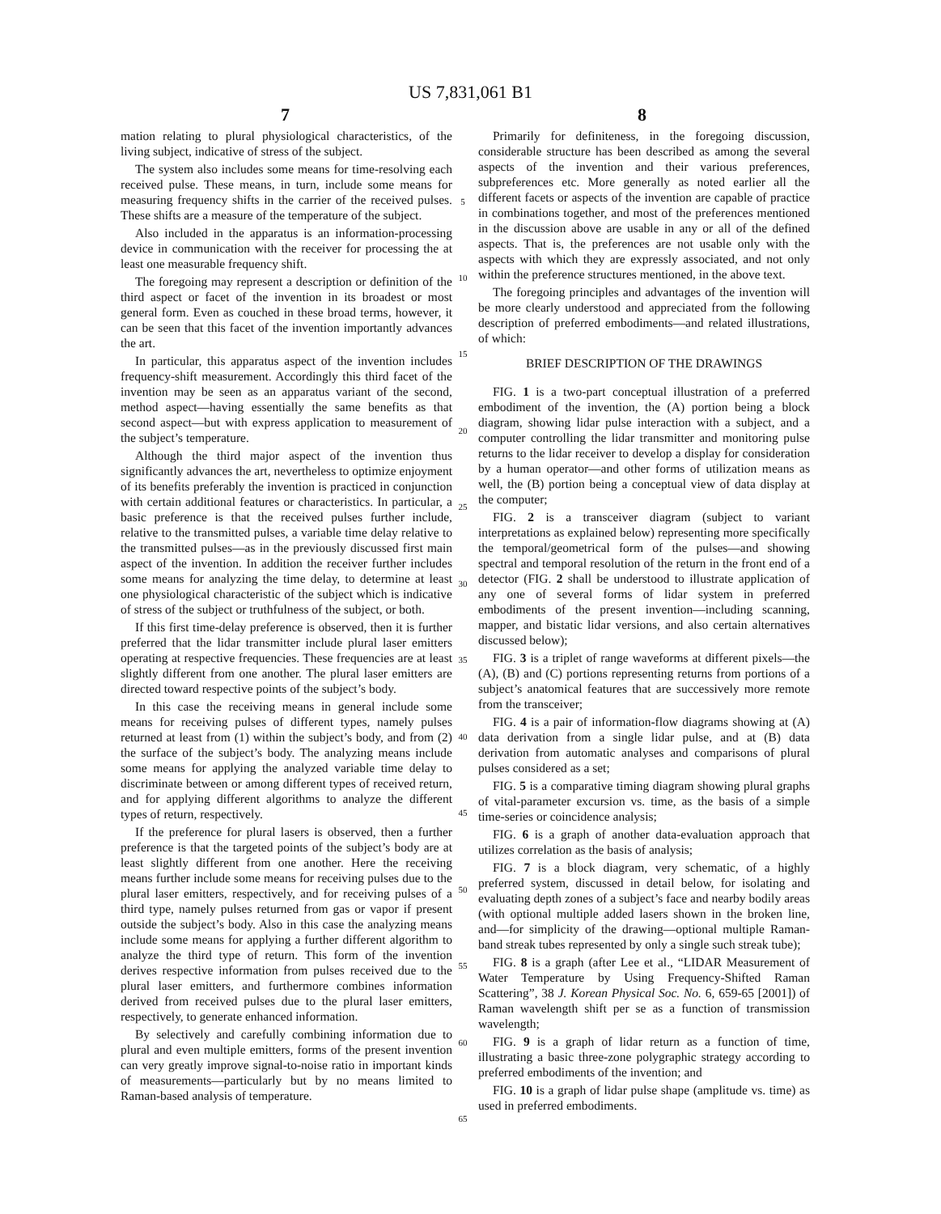US 7,831,061 B1
7 8
mation relating to plural physiological characteristics, of the living subject, indicative of stress of the subject.
The system also includes some means for time-resolving each received pulse. These means, in turn, include some means for measuring frequency shifts in the carrier of the received pulses. These shifts are a measure of the temperature of the subject.
Also included in the apparatus is an information-processing device in communication with the receiver for processing the at least one measurable frequency shift.
The foregoing may represent a description or definition of the third aspect or facet of the invention in its broadest or most general form. Even as couched in these broad terms, however, it can be seen that this facet of the invention importantly advances the art.
In particular, this apparatus aspect of the invention includes frequency-shift measurement. Accordingly this third facet of the invention may be seen as an apparatus variant of the second, method aspect—having essentially the same benefits as that second aspect—but with express application to measurement of the subject’s temperature.
Although the third major aspect of the invention thus significantly advances the art, nevertheless to optimize enjoyment of its benefits preferably the invention is practiced in conjunction with certain additional features or characteristics. In particular, a basic preference is that the received pulses further include, relative to the transmitted pulses, a variable time delay relative to the transmitted pulses—as in the previously discussed first main aspect of the invention. In addition the receiver further includes some means for analyzing the time delay, to determine at least one physiological characteristic of the subject which is indicative of stress of the subject or truthfulness of the subject, or both.
If this first time-delay preference is observed, then it is further preferred that the lidar transmitter include plural laser emitters operating at respective frequencies. These frequencies are at least slightly different from one another. The plural laser emitters are directed toward respective points of the subject’s body.
In this case the receiving means in general include some means for receiving pulses of different types, namely pulses returned at least from (1) within the subject’s body, and from (2) the surface of the subject’s body. The analyzing means include some means for applying the analyzed variable time delay to discriminate between or among different types of received return, and for applying different algorithms to analyze the different types of return, respectively.
If the preference for plural lasers is observed, then a further preference is that the targeted points of the subject’s body are at least slightly different from one another. Here the receiving means further include some means for receiving pulses due to the plural laser emitters, respectively, and for receiving pulses of a third type, namely pulses returned from gas or vapor if present outside the subject’s body. Also in this case the analyzing means include some means for applying a further different algorithm to analyze the third type of return. This form of the invention derives respective information from pulses received due to the plural laser emitters, and furthermore combines information derived from received pulses due to the plural laser emitters, respectively, to generate enhanced information.
By selectively and carefully combining information due to plural and even multiple emitters, forms of the present invention can very greatly improve signal-to-noise ratio in important kinds of measurements—particularly but by no means limited to Raman-based analysis of temperature.
5
10
15
20
25
30
35
40
45
50
55
60
65
Primarily for definiteness, in the foregoing discussion, considerable structure has been described as among the several aspects of the invention and their various preferences, subpreferences etc. More generally as noted earlier all the different facets or aspects of the invention are capable of practice in combinations together, and most of the preferences mentioned in the discussion above are usable in any or all of the defined aspects. That is, the preferences are not usable only with the aspects with which they are expressly associated, and not only within the preference structures mentioned, in the above text.
The foregoing principles and advantages of the invention will be more clearly understood and appreciated from the following description of preferred embodiments—and related illustrations, of which:
BRIEF DESCRIPTION OF THE DRAWINGS
FIG. 1 is a two-part conceptual illustration of a preferred embodiment of the invention, the (A) portion being a block diagram, showing lidar pulse interaction with a subject, and a computer controlling the lidar transmitter and monitoring pulse returns to the lidar receiver to develop a display for consideration by a human operator—and other forms of utilization means as well, the (B) portion being a conceptual view of data display at the computer;
FIG. 2 is a transceiver diagram (subject to variant interpretations as explained below) representing more specifically the temporal/geometrical form of the pulses—and showing spectral and temporal resolution of the return in the front end of a detector (FIG. 2 shall be understood to illustrate application of any one of several forms of lidar system in preferred embodiments of the present invention—including scanning, mapper, and bistatic lidar versions, and also certain alternatives discussed below);
FIG. 3 is a triplet of range waveforms at different pixels—the (A), (B) and (C) portions representing returns from portions of a subject’s anatomical features that are successively more remote from the transceiver;
FIG. 4 is a pair of information-flow diagrams showing at (A) data derivation from a single lidar pulse, and at (B) data derivation from automatic analyses and comparisons of plural pulses considered as a set;
FIG. 5 is a comparative timing diagram showing plural graphs of vital-parameter excursion vs. time, as the basis of a simple time-series or coincidence analysis;
FIG. 6 is a graph of another data-evaluation approach that utilizes correlation as the basis of analysis;
FIG. 7 is a block diagram, very schematic, of a highly preferred system, discussed in detail below, for isolating and evaluating depth zones of a subject’s face and nearby bodily areas (with optional multiple added lasers shown in the broken line, and—for simplicity of the drawing—optional multiple Raman-band streak tubes represented by only a single such streak tube);
FIG. 8 is a graph (after Lee et al., “LIDAR Measurement of Water Temperature by Using Frequency-Shifted Raman Scattering”, 38 J. Korean Physical Soc. No. 6, 659-65 [2001]) of Raman wavelength shift per se as a function of transmission wavelength;
FIG. 9 is a graph of lidar return as a function of time, illustrating a basic three-zone polygraphic strategy according to preferred embodiments of the invention; and
FIG. 10 is a graph of lidar pulse shape (amplitude vs. time) as used in preferred embodiments.